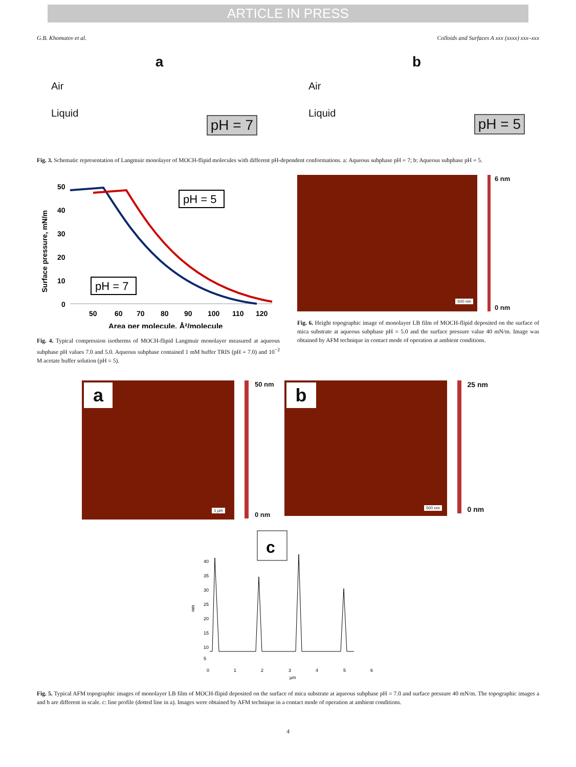ARTICLE IN PRESS
G.B. Khomutov et al. Colloids and Surfaces A xxx (xxxx) xxx–xxx
a
Air
Liquid
pH = 7
b
Air
Liquid
pH = 5
Fig. 3. Schematic representation of Langmuir monolayer of MOCH-flipid molecules with different pH-dependent conformations. a: Aqueous subphase pH = 7; b: Aqueous subphase pH = 5.
Surface pressure, mN/m
50
40
30
20
10
0
pH = 5
pH = 7
50
60
70
80
90
100
110
120
Area per molecule, Å²/molecule
Fig. 4. Typical compression isotherms of MOCH-flipid Langmuir monolayer measured at aqueous subphase pH values 7.0 and 5.0. Aqueous subphase contained 1 mM buffer TRIS (pH = 7.0) and 10<sup>−2</sup> M acetate buffer solution (pH = 5).
500 nm
6 nm
0 nm
Fig. 6. Height topographic image of monolayer LB film of MOCH-flipid deposited on the surface of mica substrate at aqueous subphase pH = 5.0 and the surface pressure value 40 mN/m. Image was obtained by AFM technique in contact mode of operation at ambient conditions.
a
1 µm
50 nm
0 nm
b
500 nm
25 nm
0 nm
c
nm
5
10
15
20
25
30
35
40
0
1
2
3
4
5
6
µm
Fig. 5. Typical AFM topographic images of monolayer LB film of MOCH-flipid deposited on the surface of mica substrate at aqueous subphase pH = 7.0 and surface pressure 40 mN/m. The topographic images a and b are different in scale. c: line profile (dotted line in a). Images were obtained by AFM technique in a contact mode of operation at ambient conditions.
4